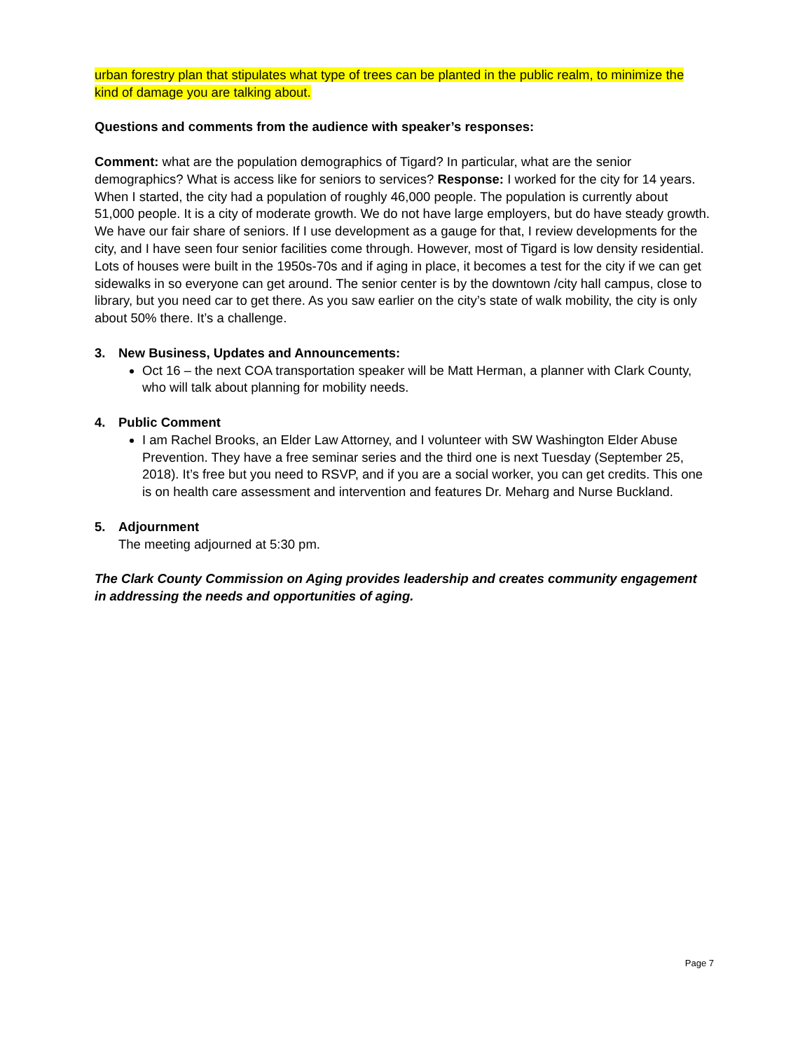urban forestry plan that stipulates what type of trees can be planted in the public realm, to minimize the kind of damage you are talking about.
Questions and comments from the audience with speaker’s responses:
Comment: what are the population demographics of Tigard? In particular, what are the senior demographics? What is access like for seniors to services? Response: I worked for the city for 14 years. When I started, the city had a population of roughly 46,000 people. The population is currently about 51,000 people. It is a city of moderate growth. We do not have large employers, but do have steady growth. We have our fair share of seniors. If I use development as a gauge for that, I review developments for the city, and I have seen four senior facilities come through. However, most of Tigard is low density residential. Lots of houses were built in the 1950s-70s and if aging in place, it becomes a test for the city if we can get sidewalks in so everyone can get around. The senior center is by the downtown /city hall campus, close to library, but you need car to get there. As you saw earlier on the city’s state of walk mobility, the city is only about 50% there. It’s a challenge.
3. New Business, Updates and Announcements:
Oct 16 – the next COA transportation speaker will be Matt Herman, a planner with Clark County, who will talk about planning for mobility needs.
4. Public Comment
I am Rachel Brooks, an Elder Law Attorney, and I volunteer with SW Washington Elder Abuse Prevention. They have a free seminar series and the third one is next Tuesday (September 25, 2018). It’s free but you need to RSVP, and if you are a social worker, you can get credits. This one is on health care assessment and intervention and features Dr. Meharg and Nurse Buckland.
5. Adjournment
The meeting adjourned at 5:30 pm.
The Clark County Commission on Aging provides leadership and creates community engagement in addressing the needs and opportunities of aging.
Page 7